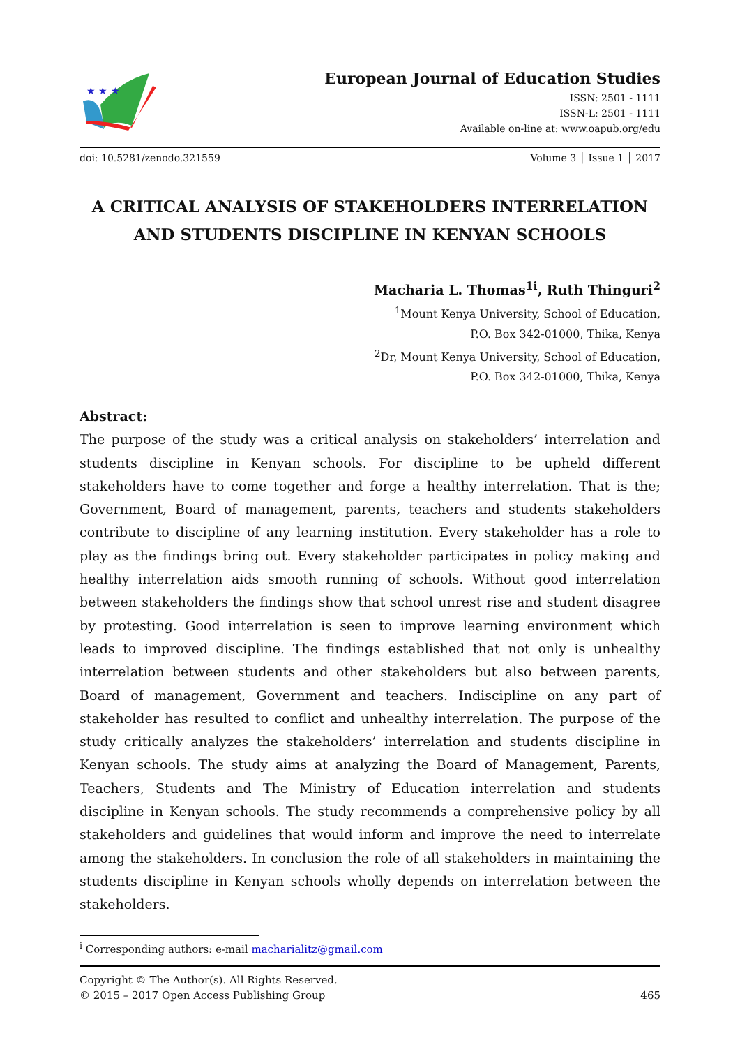★ ★ ★
European Journal of Education Studies
ISSN: 2501 - 1111
ISSN-L: 2501 - 1111
Available on-line at: www.oapub.org/edu
doi: 10.5281/zenodo.321559 Volume 3 │ Issue 1 │ 2017
A CRITICAL ANALYSIS OF STAKEHOLDERS INTERRELATION AND STUDENTS DISCIPLINE IN KENYAN SCHOOLS
Macharia L. Thomas<sup>1i</sup>, Ruth Thinguri<sup>2</sup>
<sup>1</sup> Mount Kenya University, School of Education,
P.O. Box 342-01000, Thika, Kenya
<sup>2</sup> Dr, Mount Kenya University, School of Education,
P.O. Box 342-01000, Thika, Kenya
Abstract:
The purpose of the study was a critical analysis on stakeholders’ interrelation and students discipline in Kenyan schools. For discipline to be upheld different stakeholders have to come together and forge a healthy interrelation. That is the; Government, Board of management, parents, teachers and students stakeholders contribute to discipline of any learning institution. Every stakeholder has a role to play as the findings bring out. Every stakeholder participates in policy making and healthy interrelation aids smooth running of schools. Without good interrelation between stakeholders the findings show that school unrest rise and student disagree by protesting. Good interrelation is seen to improve learning environment which leads to improved discipline. The findings established that not only is unhealthy interrelation between students and other stakeholders but also between parents, Board of management, Government and teachers. Indiscipline on any part of stakeholder has resulted to conflict and unhealthy interrelation. The purpose of the study critically analyzes the stakeholders’ interrelation and students discipline in Kenyan schools. The study aims at analyzing the Board of Management, Parents, Teachers, Students and The Ministry of Education interrelation and students discipline in Kenyan schools. The study recommends a comprehensive policy by all stakeholders and guidelines that would inform and improve the need to interrelate among the stakeholders. In conclusion the role of all stakeholders in maintaining the students discipline in Kenyan schools wholly depends on interrelation between the stakeholders.
<sup>i</sup> Corresponding authors: e-mail macharialitz@gmail.com
Copyright © The Author(s). All Rights Reserved.
© 2015 – 2017 Open Access Publishing Group 465